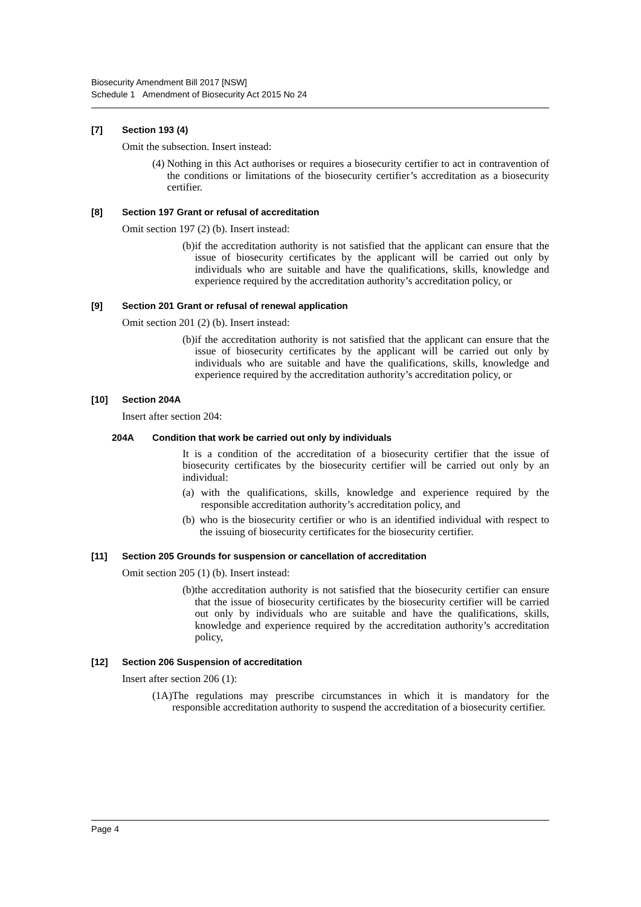Biosecurity Amendment Bill 2017 [NSW]
Schedule 1 Amendment of Biosecurity Act 2015 No 24
[7] Section 193 (4)
Omit the subsection. Insert instead:
(4) Nothing in this Act authorises or requires a biosecurity certifier to act in contravention of the conditions or limitations of the biosecurity certifier’s accreditation as a biosecurity certifier.
[8] Section 197 Grant or refusal of accreditation
Omit section 197 (2) (b). Insert instead:
(b) if the accreditation authority is not satisfied that the applicant can ensure that the issue of biosecurity certificates by the applicant will be carried out only by individuals who are suitable and have the qualifications, skills, knowledge and experience required by the accreditation authority’s accreditation policy, or
[9] Section 201 Grant or refusal of renewal application
Omit section 201 (2) (b). Insert instead:
(b) if the accreditation authority is not satisfied that the applicant can ensure that the issue of biosecurity certificates by the applicant will be carried out only by individuals who are suitable and have the qualifications, skills, knowledge and experience required by the accreditation authority’s accreditation policy, or
[10] Section 204A
Insert after section 204:
204A Condition that work be carried out only by individuals
It is a condition of the accreditation of a biosecurity certifier that the issue of biosecurity certificates by the biosecurity certifier will be carried out only by an individual:
(a) with the qualifications, skills, knowledge and experience required by the responsible accreditation authority’s accreditation policy, and
(b) who is the biosecurity certifier or who is an identified individual with respect to the issuing of biosecurity certificates for the biosecurity certifier.
[11] Section 205 Grounds for suspension or cancellation of accreditation
Omit section 205 (1) (b). Insert instead:
(b) the accreditation authority is not satisfied that the biosecurity certifier can ensure that the issue of biosecurity certificates by the biosecurity certifier will be carried out only by individuals who are suitable and have the qualifications, skills, knowledge and experience required by the accreditation authority’s accreditation policy,
[12] Section 206 Suspension of accreditation
Insert after section 206 (1):
(1A) The regulations may prescribe circumstances in which it is mandatory for the responsible accreditation authority to suspend the accreditation of a biosecurity certifier.
Page 4